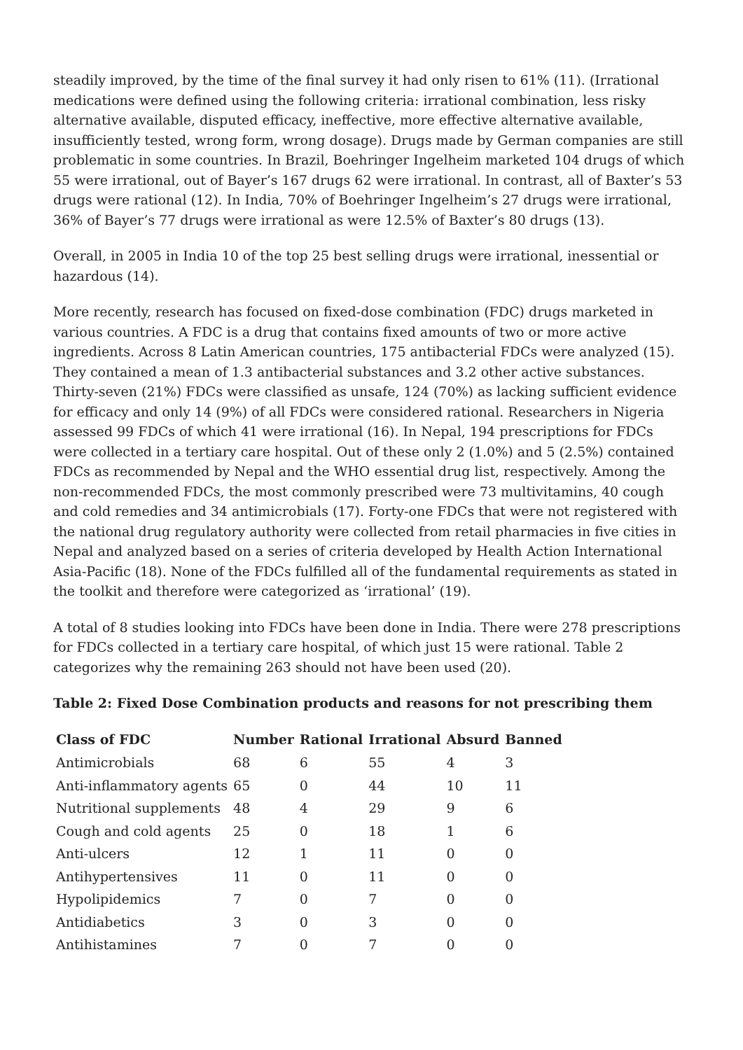steadily improved, by the time of the final survey it had only risen to 61% (11). (Irrational medications were defined using the following criteria: irrational combination, less risky alternative available, disputed efficacy, ineffective, more effective alternative available, insufficiently tested, wrong form, wrong dosage). Drugs made by German companies are still problematic in some countries. In Brazil, Boehringer Ingelheim marketed 104 drugs of which 55 were irrational, out of Bayer’s 167 drugs 62 were irrational. In contrast, all of Baxter’s 53 drugs were rational (12). In India, 70% of Boehringer Ingelheim’s 27 drugs were irrational, 36% of Bayer’s 77 drugs were irrational as were 12.5% of Baxter’s 80 drugs (13).
Overall, in 2005 in India 10 of the top 25 best selling drugs were irrational, inessential or hazardous (14).
More recently, research has focused on fixed-dose combination (FDC) drugs marketed in various countries. A FDC is a drug that contains fixed amounts of two or more active ingredients. Across 8 Latin American countries, 175 antibacterial FDCs were analyzed (15). They contained a mean of 1.3 antibacterial substances and 3.2 other active substances. Thirty-seven (21%) FDCs were classified as unsafe, 124 (70%) as lacking sufficient evidence for efficacy and only 14 (9%) of all FDCs were considered rational. Researchers in Nigeria assessed 99 FDCs of which 41 were irrational (16). In Nepal, 194 prescriptions for FDCs were collected in a tertiary care hospital. Out of these only 2 (1.0%) and 5 (2.5%) contained FDCs as recommended by Nepal and the WHO essential drug list, respectively. Among the non-recommended FDCs, the most commonly prescribed were 73 multivitamins, 40 cough and cold remedies and 34 antimicrobials (17). Forty-one FDCs that were not registered with the national drug regulatory authority were collected from retail pharmacies in five cities in Nepal and analyzed based on a series of criteria developed by Health Action International Asia-Pacific (18). None of the FDCs fulfilled all of the fundamental requirements as stated in the toolkit and therefore were categorized as ‘irrational’ (19).
A total of 8 studies looking into FDCs have been done in India. There were 278 prescriptions for FDCs collected in a tertiary care hospital, of which just 15 were rational. Table 2 categorizes why the remaining 263 should not have been used (20).
Table 2: Fixed Dose Combination products and reasons for not prescribing them
| Class of FDC | Number | Rational | Irrational | Absurd | Banned |
| --- | --- | --- | --- | --- | --- |
| Antimicrobials | 68 | 6 | 55 | 4 | 3 |
| Anti-inflammatory agents | 65 | 0 | 44 | 10 | 11 |
| Nutritional supplements | 48 | 4 | 29 | 9 | 6 |
| Cough and cold agents | 25 | 0 | 18 | 1 | 6 |
| Anti-ulcers | 12 | 1 | 11 | 0 | 0 |
| Antihypertensives | 11 | 0 | 11 | 0 | 0 |
| Hypolipidemics | 7 | 0 | 7 | 0 | 0 |
| Antidiabetics | 3 | 0 | 3 | 0 | 0 |
| Antihistamines | 7 | 0 | 7 | 0 | 0 |